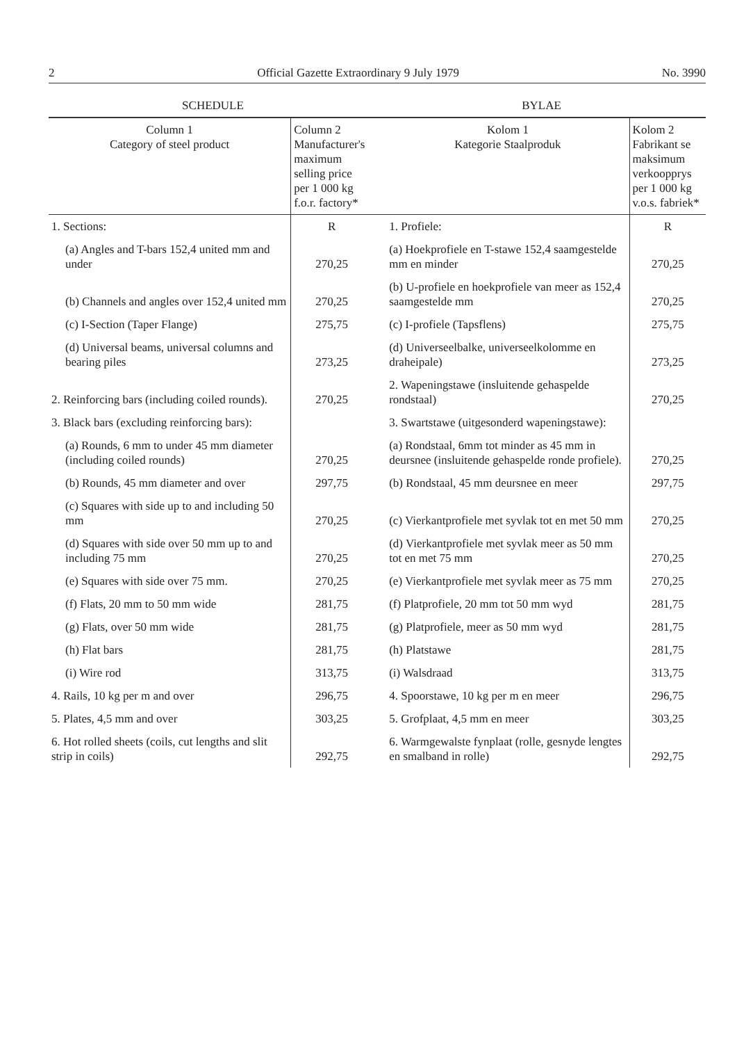2 Official Gazette Extraordinary 9 July 1979 No. 3990
SCHEDULE BYLAE
| Column 1 Category of steel product | Column 2 Manufacturer's maximum selling price per 1 000 kg f.o.r. factory* | Kolom 1 Kategorie Staalproduk | Kolom 2 Fabrikant se maksimum verkoopprys per 1 000 kg v.o.s. fabriek* |
| --- | --- | --- | --- |
| 1. Sections: | R | 1. Profiele: | R |
| (a) Angles and T-bars 152,4 united mm and under | 270,25 | (a) Hoekprofiele en T-stawe 152,4 saamgestelde mm en minder | 270,25 |
| (b) Channels and angles over 152,4 united mm | 270,25 | (b) U-profiele en hoekprofiele van meer as 152,4 saamgestelde mm | 270,25 |
| (c) I-Section (Taper Flange) | 275,75 | (c) I-profiele (Tapsflens) | 275,75 |
| (d) Universal beams, universal columns and bearing piles | 273,25 | (d) Universeelbalke, universeelkolomme en draheipale) | 273,25 |
| 2. Reinforcing bars (including coiled rounds). | 270,25 | 2. Wapeningstawe (insluitende gehaspelde rondstaal) | 270,25 |
| 3. Black bars (excluding reinforcing bars): | | 3. Swartstawe (uitgesonderd wapeningstawe): | |
| (a) Rounds, 6 mm to under 45 mm diameter (including coiled rounds) | 270,25 | (a) Rondstaal, 6mm tot minder as 45 mm in deursnee (insluitende gehaspelde ronde profiele). | 270,25 |
| (b) Rounds, 45 mm diameter and over | 297,75 | (b) Rondstaal, 45 mm deursnee en meer | 297,75 |
| (c) Squares with side up to and including 50 mm | 270,25 | (c) Vierkantprofiele met syvlak tot en met 50 mm | 270,25 |
| (d) Squares with side over 50 mm up to and including 75 mm | 270,25 | (d) Vierkantprofiele met syvlak meer as 50 mm tot en met 75 mm | 270,25 |
| (e) Squares with side over 75 mm. | 270,25 | (e) Vierkantprofiele met syvlak meer as 75 mm | 270,25 |
| (f) Flats, 20 mm to 50 mm wide | 281,75 | (f) Platprofiele, 20 mm tot 50 mm wyd | 281,75 |
| (g) Flats, over 50 mm wide | 281,75 | (g) Platprofiele, meer as 50 mm wyd | 281,75 |
| (h) Flat bars | 281,75 | (h) Platstawe | 281,75 |
| (i) Wire rod | 313,75 | (i) Walsdraad | 313,75 |
| 4. Rails, 10 kg per m and over | 296,75 | 4. Spoorstawe, 10 kg per m en meer | 296,75 |
| 5. Plates, 4,5 mm and over | 303,25 | 5. Grofplaat, 4,5 mm en meer | 303,25 |
| 6. Hot rolled sheets (coils, cut lengths and slit strip in coils) | 292,75 | 6. Warmgewalste fynplaat (rolle, gesnyde lengtes en smalband in rolle) | 292,75 |